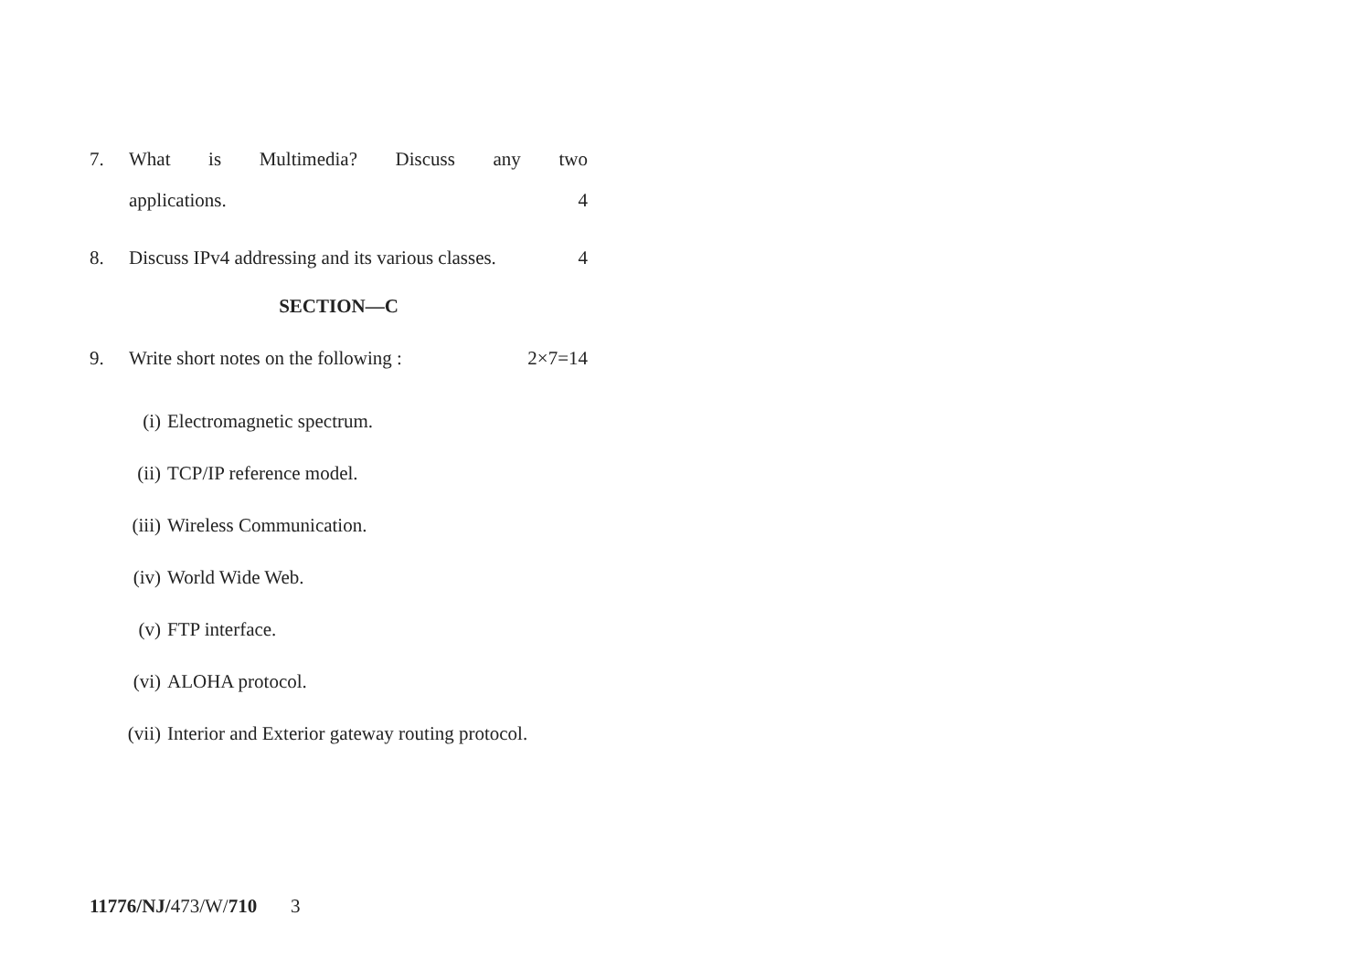7. What is Multimedia? Discuss any two
applications. 4
8. Discuss IPv4 addressing and its various classes. 4
SECTION—C
9. Write short notes on the following : 2×7=14
(i) Electromagnetic spectrum.
(ii) TCP/IP reference model.
(iii) Wireless Communication.
(iv) World Wide Web.
(v) FTP interface.
(vi) ALOHA protocol.
(vii) Interior and Exterior gateway routing protocol.
11776/NJ/473/W/710 3